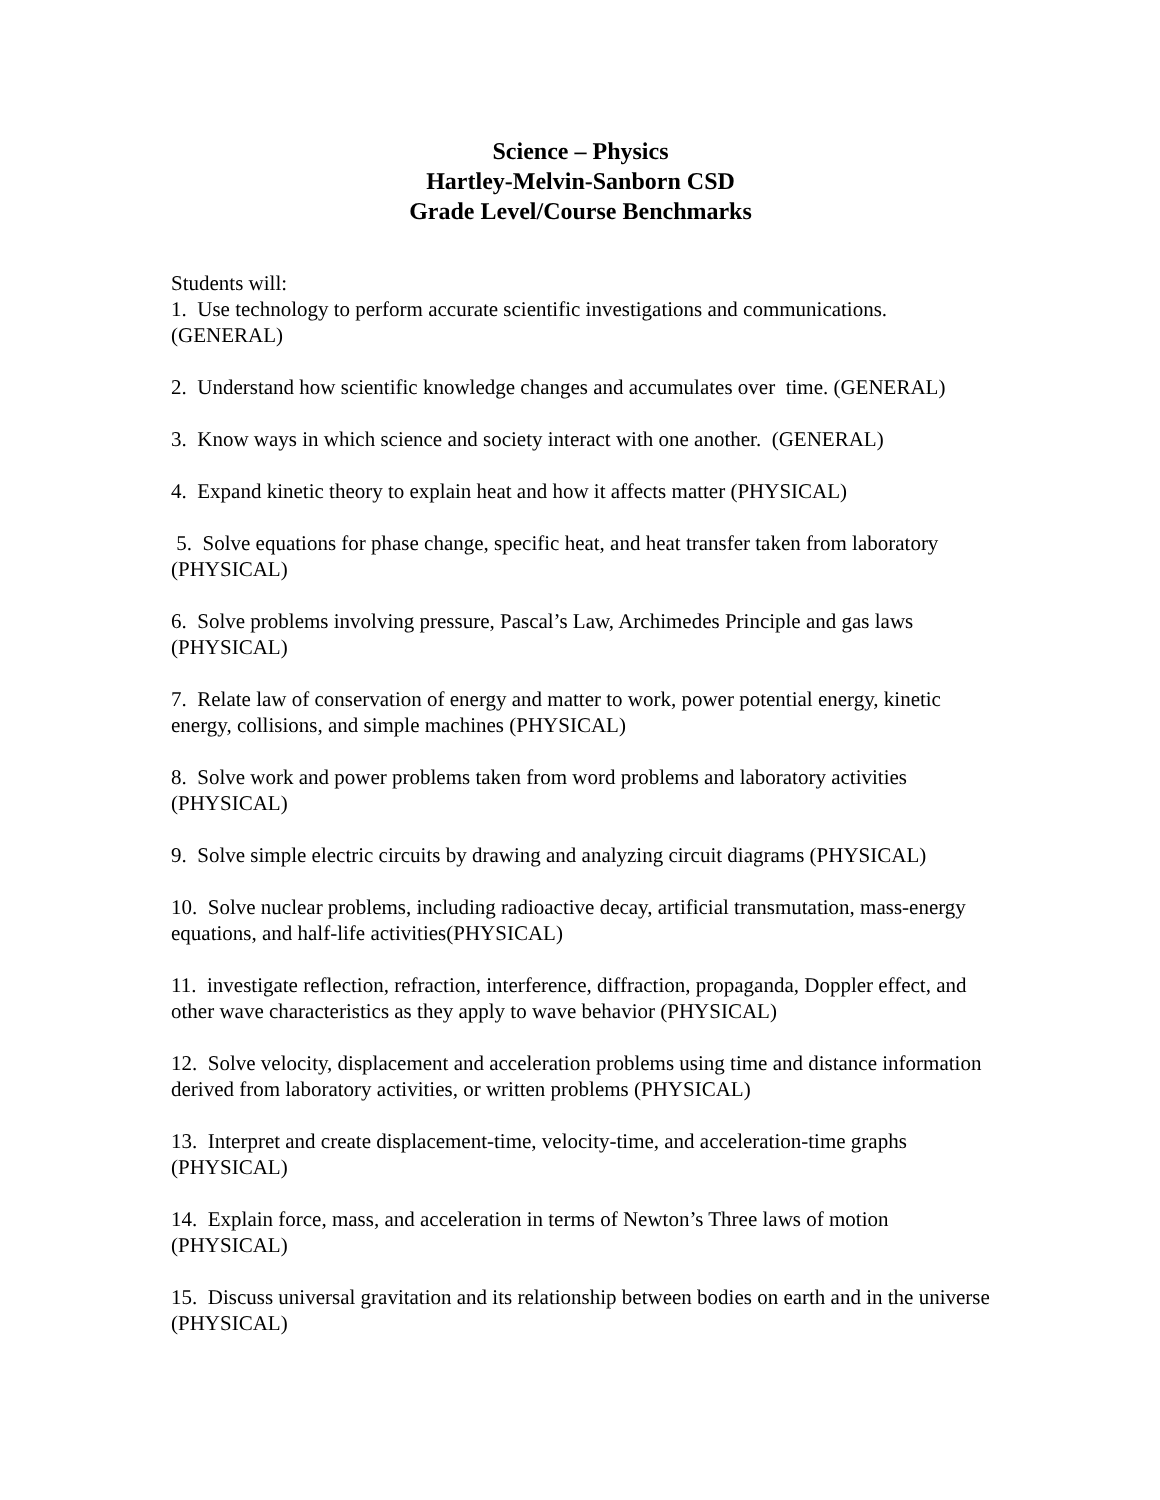Science – Physics
Hartley-Melvin-Sanborn CSD
Grade Level/Course Benchmarks
Students will:
1. Use technology to perform accurate scientific investigations and communications. (GENERAL)
2. Understand how scientific knowledge changes and accumulates over time. (GENERAL)
3. Know ways in which science and society interact with one another. (GENERAL)
4. Expand kinetic theory to explain heat and how it affects matter (PHYSICAL)
5. Solve equations for phase change, specific heat, and heat transfer taken from laboratory (PHYSICAL)
6. Solve problems involving pressure, Pascal’s Law, Archimedes Principle and gas laws (PHYSICAL)
7. Relate law of conservation of energy and matter to work, power potential energy, kinetic energy, collisions, and simple machines (PHYSICAL)
8. Solve work and power problems taken from word problems and laboratory activities (PHYSICAL)
9. Solve simple electric circuits by drawing and analyzing circuit diagrams (PHYSICAL)
10. Solve nuclear problems, including radioactive decay, artificial transmutation, mass-energy equations, and half-life activities(PHYSICAL)
11. investigate reflection, refraction, interference, diffraction, propaganda, Doppler effect, and other wave characteristics as they apply to wave behavior (PHYSICAL)
12. Solve velocity, displacement and acceleration problems using time and distance information derived from laboratory activities, or written problems (PHYSICAL)
13. Interpret and create displacement-time, velocity-time, and acceleration-time graphs (PHYSICAL)
14. Explain force, mass, and acceleration in terms of Newton’s Three laws of motion (PHYSICAL)
15. Discuss universal gravitation and its relationship between bodies on earth and in the universe (PHYSICAL)